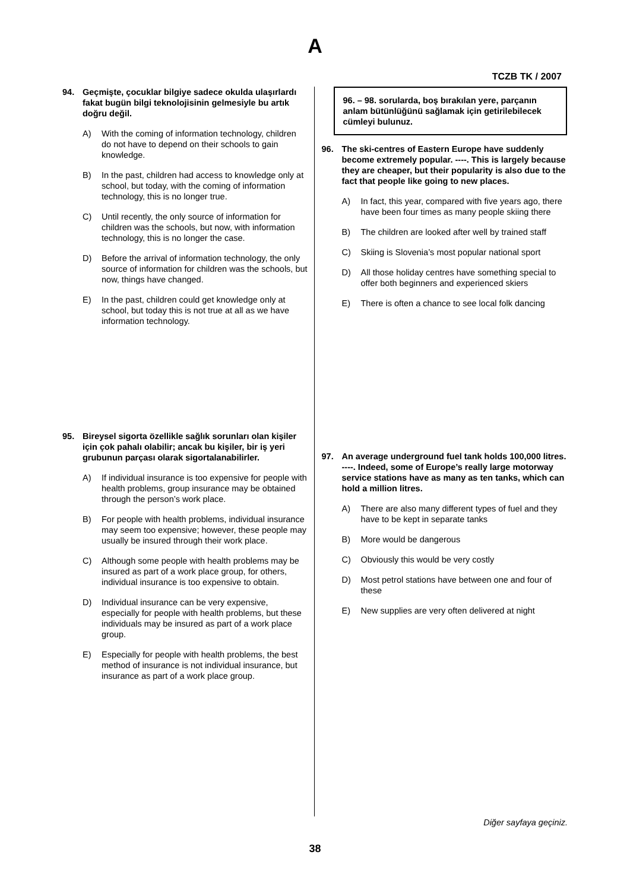A
TCZB TK / 2007
94. Geçmişte, çocuklar bilgiye sadece okulda ulaşırlardı fakat bugün bilgi teknolojisinin gelmesiyle bu artık doğru değil.
A) With the coming of information technology, children do not have to depend on their schools to gain knowledge.
B) In the past, children had access to knowledge only at school, but today, with the coming of information technology, this is no longer true.
C) Until recently, the only source of information for children was the schools, but now, with information technology, this is no longer the case.
D) Before the arrival of information technology, the only source of information for children was the schools, but now, things have changed.
E) In the past, children could get knowledge only at school, but today this is not true at all as we have information technology.
95. Bireysel sigorta özellikle sağlık sorunları olan kişiler için çok pahalı olabilir; ancak bu kişiler, bir iş yeri grubunun parçası olarak sigortalanabilirler.
A) If individual insurance is too expensive for people with health problems, group insurance may be obtained through the person’s work place.
B) For people with health problems, individual insurance may seem too expensive; however, these people may usually be insured through their work place.
C) Although some people with health problems may be insured as part of a work place group, for others, individual insurance is too expensive to obtain.
D) Individual insurance can be very expensive, especially for people with health problems, but these individuals may be insured as part of a work place group.
E) Especially for people with health problems, the best method of insurance is not individual insurance, but insurance as part of a work place group.
96. – 98. sorularda, boş bırakılan yere, parçanın anlam bütünlüğünü sağlamak için getirilebilecek cümleyi bulunuz.
96. The ski-centres of Eastern Europe have suddenly become extremely popular. ----. This is largely because they are cheaper, but their popularity is also due to the fact that people like going to new places.
A) In fact, this year, compared with five years ago, there have been four times as many people skiing there
B) The children are looked after well by trained staff
C) Skiing is Slovenia’s most popular national sport
D) All those holiday centres have something special to offer both beginners and experienced skiers
E) There is often a chance to see local folk dancing
97. An average underground fuel tank holds 100,000 litres. ----. Indeed, some of Europe’s really large motorway service stations have as many as ten tanks, which can hold a million litres.
A) There are also many different types of fuel and they have to be kept in separate tanks
B) More would be dangerous
C) Obviously this would be very costly
D) Most petrol stations have between one and four of these
E) New supplies are very often delivered at night
Diğer sayfaya geçiniz.
38